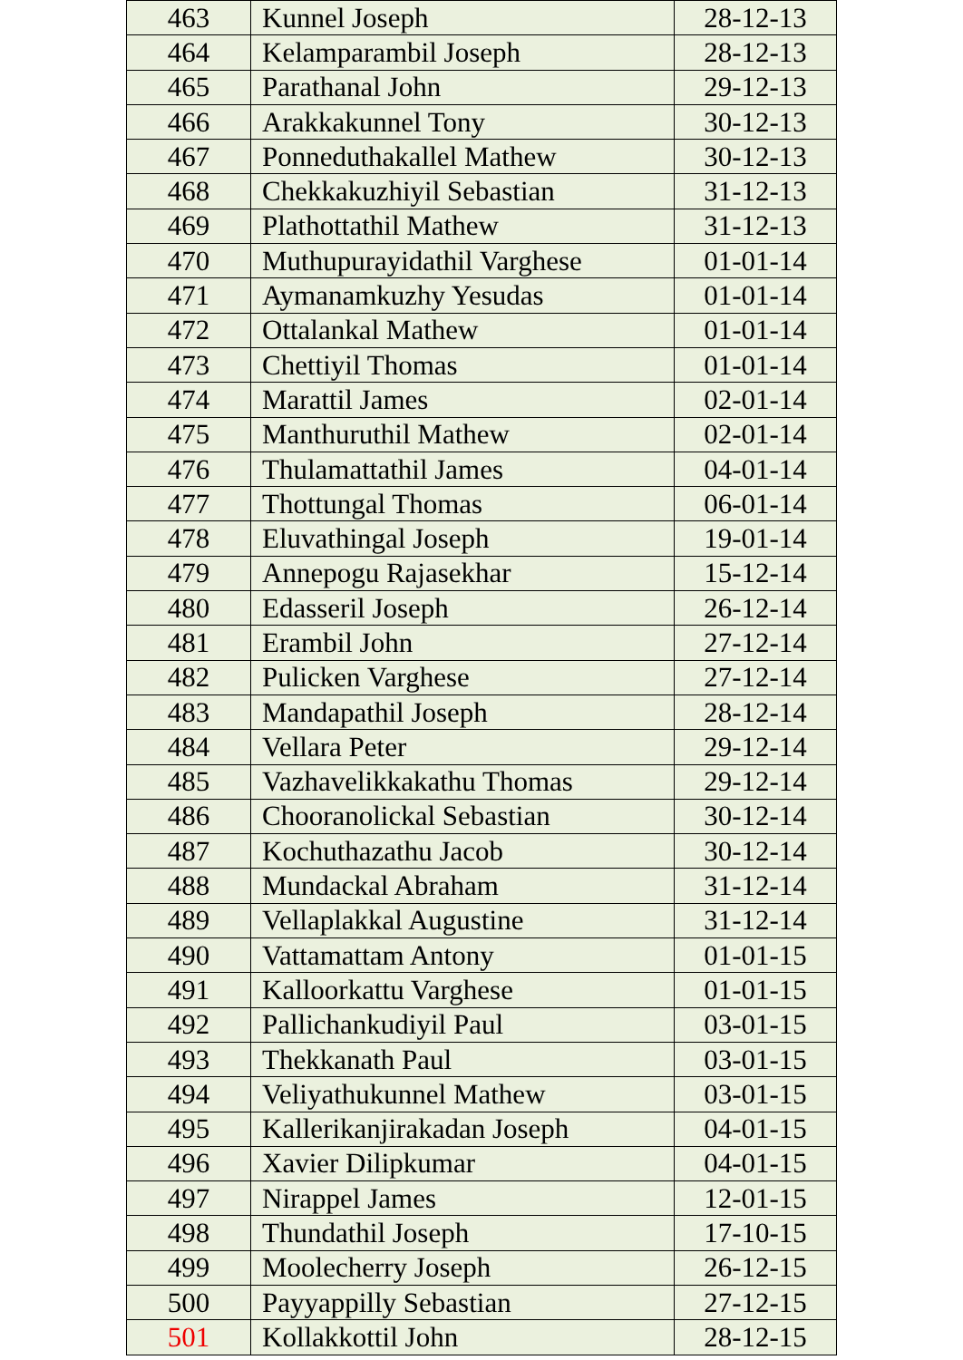| 463 | Kunnel Joseph | 28-12-13 |
| 464 | Kelamparambil Joseph | 28-12-13 |
| 465 | Parathanal John | 29-12-13 |
| 466 | Arakkakunnel Tony | 30-12-13 |
| 467 | Ponneduthakallel Mathew | 30-12-13 |
| 468 | Chekkakuzhiyil Sebastian | 31-12-13 |
| 469 | Plathottathil Mathew | 31-12-13 |
| 470 | Muthupurayidathil Varghese | 01-01-14 |
| 471 | Aymanamkuzhy Yesudas | 01-01-14 |
| 472 | Ottalankal Mathew | 01-01-14 |
| 473 | Chettiyil Thomas | 01-01-14 |
| 474 | Marattil James | 02-01-14 |
| 475 | Manthuruthil Mathew | 02-01-14 |
| 476 | Thulamattathil James | 04-01-14 |
| 477 | Thottungal Thomas | 06-01-14 |
| 478 | Eluvathingal Joseph | 19-01-14 |
| 479 | Annepogu Rajasekhar | 15-12-14 |
| 480 | Edasseril Joseph | 26-12-14 |
| 481 | Erambil John | 27-12-14 |
| 482 | Pulicken Varghese | 27-12-14 |
| 483 | Mandapathil Joseph | 28-12-14 |
| 484 | Vellara Peter | 29-12-14 |
| 485 | Vazhavelikkakathu Thomas | 29-12-14 |
| 486 | Chooranolickal Sebastian | 30-12-14 |
| 487 | Kochuthazathu Jacob | 30-12-14 |
| 488 | Mundackal Abraham | 31-12-14 |
| 489 | Vellaplakkal Augustine | 31-12-14 |
| 490 | Vattamattam Antony | 01-01-15 |
| 491 | Kalloorkattu Varghese | 01-01-15 |
| 492 | Pallichankudiyil Paul | 03-01-15 |
| 493 | Thekkanath Paul | 03-01-15 |
| 494 | Veliyathukunnel Mathew | 03-01-15 |
| 495 | Kallerikanjirakadan Joseph | 04-01-15 |
| 496 | Xavier Dilipkumar | 04-01-15 |
| 497 | Nirappel James | 12-01-15 |
| 498 | Thundathil Joseph | 17-10-15 |
| 499 | Moolecherry Joseph | 26-12-15 |
| 500 | Payyappilly Sebastian | 27-12-15 |
| 501 | Kollakkottil John | 28-12-15 |